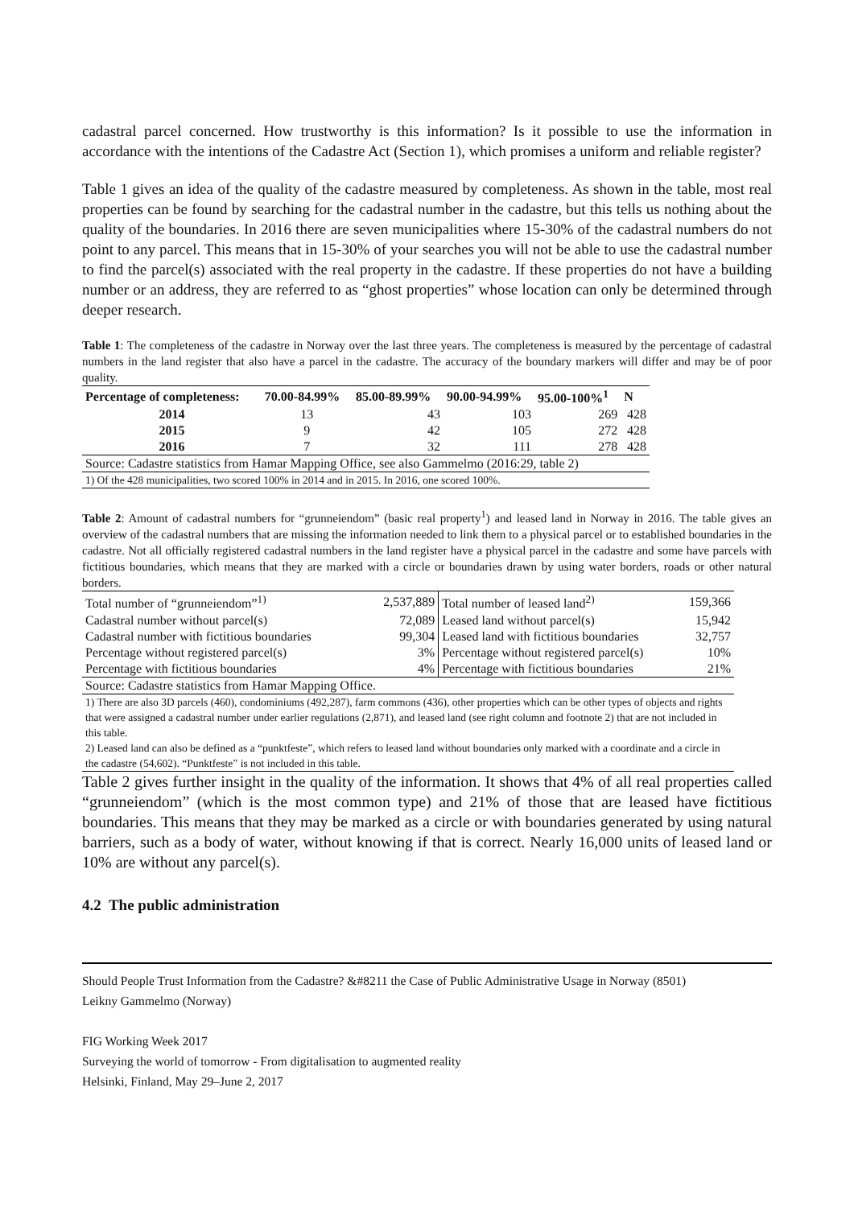cadastral parcel concerned. How trustworthy is this information? Is it possible to use the information in accordance with the intentions of the Cadastre Act (Section 1), which promises a uniform and reliable register?
Table 1 gives an idea of the quality of the cadastre measured by completeness. As shown in the table, most real properties can be found by searching for the cadastral number in the cadastre, but this tells us nothing about the quality of the boundaries. In 2016 there are seven municipalities where 15-30% of the cadastral numbers do not point to any parcel. This means that in 15-30% of your searches you will not be able to use the cadastral number to find the parcel(s) associated with the real property in the cadastre. If these properties do not have a building number or an address, they are referred to as “ghost properties” whose location can only be determined through deeper research.
Table 1: The completeness of the cadastre in Norway over the last three years. The completeness is measured by the percentage of cadastral numbers in the land register that also have a parcel in the cadastre. The accuracy of the boundary markers will differ and may be of poor quality.
| Percentage of completeness: | 70.00-84.99% | 85.00-89.99% | 90.00-94.99% | 95.00-100%<sup>1</sup> | N |
| --- | --- | --- | --- | --- | --- |
| 2014 | 13 | 43 | 103 | 269 | 428 |
| 2015 | 9 | 42 | 105 | 272 | 428 |
| 2016 | 7 | 32 | 111 | 278 | 428 |
| Source: Cadastre statistics from Hamar Mapping Office, see also Gammelmo (2016:29, table 2) | | | | | |
| 1) Of the 428 municipalities, two scored 100% in 2014 and in 2015. In 2016, one scored 100%. | | | | | |
Table 2: Amount of cadastral numbers for “grunneiendom” (basic real property<sup>1</sup>) and leased land in Norway in 2016. The table gives an overview of the cadastral numbers that are missing the information needed to link them to a physical parcel or to established boundaries in the cadastre. Not all officially registered cadastral numbers in the land register have a physical parcel in the cadastre and some have parcels with fictitious boundaries, which means that they are marked with a circle or boundaries drawn by using water borders, roads or other natural borders.
| Total number of “grunneiendom”<sup>1)</sup> | 2,537,889 | Total number of leased land<sup>2)</sup> | 159,366 |
| Cadastral number without parcel(s) | 72,089 | Leased land without parcel(s) | 15,942 |
| Cadastral number with fictitious boundaries | 99,304 | Leased land with fictitious boundaries | 32,757 |
| Percentage without registered parcel(s) | 3% | Percentage without registered parcel(s) | 10% |
| Percentage with fictitious boundaries | 4% | Percentage with fictitious boundaries | 21% |
| Source: Cadastre statistics from Hamar Mapping Office. | | | |
| 1) There are also 3D parcels (460), condominiums (492,287), farm commons (436), other properties which can be other types of objects and rights that were assigned a cadastral number under earlier regulations (2,871), and leased land (see right column and footnote 2) that are not included in this table. | | | |
| 2) Leased land can also be defined as a “punktfeste”, which refers to leased land without boundaries only marked with a coordinate and a circle in the cadastre (54,602). “Punktfeste” is not included in this table. | | | |
Table 2 gives further insight in the quality of the information. It shows that 4% of all real properties called “grunneiendom” (which is the most common type) and 21% of those that are leased have fictitious boundaries. This means that they may be marked as a circle or with boundaries generated by using natural barriers, such as a body of water, without knowing if that is correct. Nearly 16,000 units of leased land or 10% are without any parcel(s).
4.2 The public administration
Should People Trust Information from the Cadastre? &#8211 the Case of Public Administrative Usage in Norway (8501)
Leikny Gammelmo (Norway)
FIG Working Week 2017
Surveying the world of tomorrow - From digitalisation to augmented reality
Helsinki, Finland, May 29–June 2, 2017